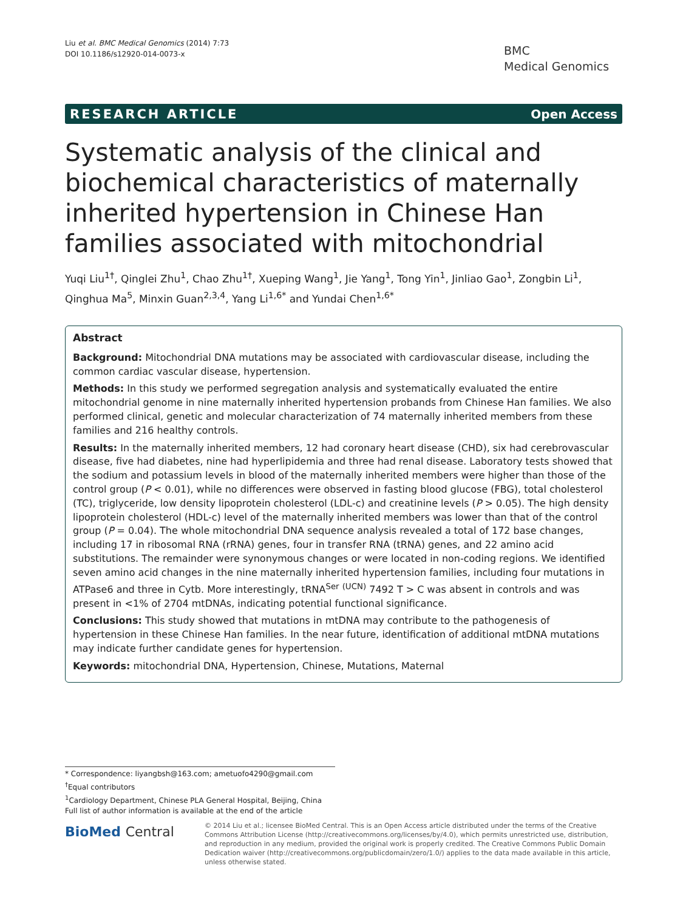Liu et al. BMC Medical Genomics (2014) 7:73
DOI 10.1186/s12920-014-0073-x
BMC
Medical Genomics
RESEARCH ARTICLE Open Access
Systematic analysis of the clinical and biochemical characteristics of maternally inherited hypertension in Chinese Han families associated with mitochondrial
Yuqi Liu<sup>1†</sup>, Qinglei Zhu<sup>1</sup>, Chao Zhu<sup>1†</sup>, Xueping Wang<sup>1</sup>, Jie Yang<sup>1</sup>, Tong Yin<sup>1</sup>, Jinliao Gao<sup>1</sup>, Zongbin Li<sup>1</sup>, Qinghua Ma<sup>5</sup>, Minxin Guan<sup>2,3,4</sup>, Yang Li<sup>1,6*</sup> and Yundai Chen<sup>1,6*</sup>
Abstract
Background: Mitochondrial DNA mutations may be associated with cardiovascular disease, including the common cardiac vascular disease, hypertension.
Methods: In this study we performed segregation analysis and systematically evaluated the entire mitochondrial genome in nine maternally inherited hypertension probands from Chinese Han families. We also performed clinical, genetic and molecular characterization of 74 maternally inherited members from these families and 216 healthy controls.
Results: In the maternally inherited members, 12 had coronary heart disease (CHD), six had cerebrovascular disease, five had diabetes, nine had hyperlipidemia and three had renal disease. Laboratory tests showed that the sodium and potassium levels in blood of the maternally inherited members were higher than those of the control group (P < 0.01), while no differences were observed in fasting blood glucose (FBG), total cholesterol (TC), triglyceride, low density lipoprotein cholesterol (LDL-c) and creatinine levels (P > 0.05). The high density lipoprotein cholesterol (HDL-c) level of the maternally inherited members was lower than that of the control group (P = 0.04). The whole mitochondrial DNA sequence analysis revealed a total of 172 base changes, including 17 in ribosomal RNA (rRNA) genes, four in transfer RNA (tRNA) genes, and 22 amino acid substitutions. The remainder were synonymous changes or were located in non-coding regions. We identified seven amino acid changes in the nine maternally inherited hypertension families, including four mutations in ATPase6 and three in Cytb. More interestingly, tRNA<sup>Ser</sup> <sup>(UCN)</sup> 7492 T > C was absent in controls and was present in <1% of 2704 mtDNAs, indicating potential functional significance.
Conclusions: This study showed that mutations in mtDNA may contribute to the pathogenesis of hypertension in these Chinese Han families. In the near future, identification of additional mtDNA mutations may indicate further candidate genes for hypertension.
Keywords: mitochondrial DNA, Hypertension, Chinese, Mutations, Maternal
* Correspondence: liyangbsh@163.com; ametuofo4290@gmail.com
<sup>†</sup> Equal contributors
<sup>1</sup> Cardiology Department, Chinese PLA General Hospital, Beijing, China
Full list of author information is available at the end of the article
BioMed Central
© 2014 Liu et al.; licensee BioMed Central. This is an Open Access article distributed under the terms of the Creative Commons Attribution License (http://creativecommons.org/licenses/by/4.0), which permits unrestricted use, distribution, and reproduction in any medium, provided the original work is properly credited. The Creative Commons Public Domain Dedication waiver (http://creativecommons.org/publicdomain/zero/1.0/) applies to the data made available in this article, unless otherwise stated.